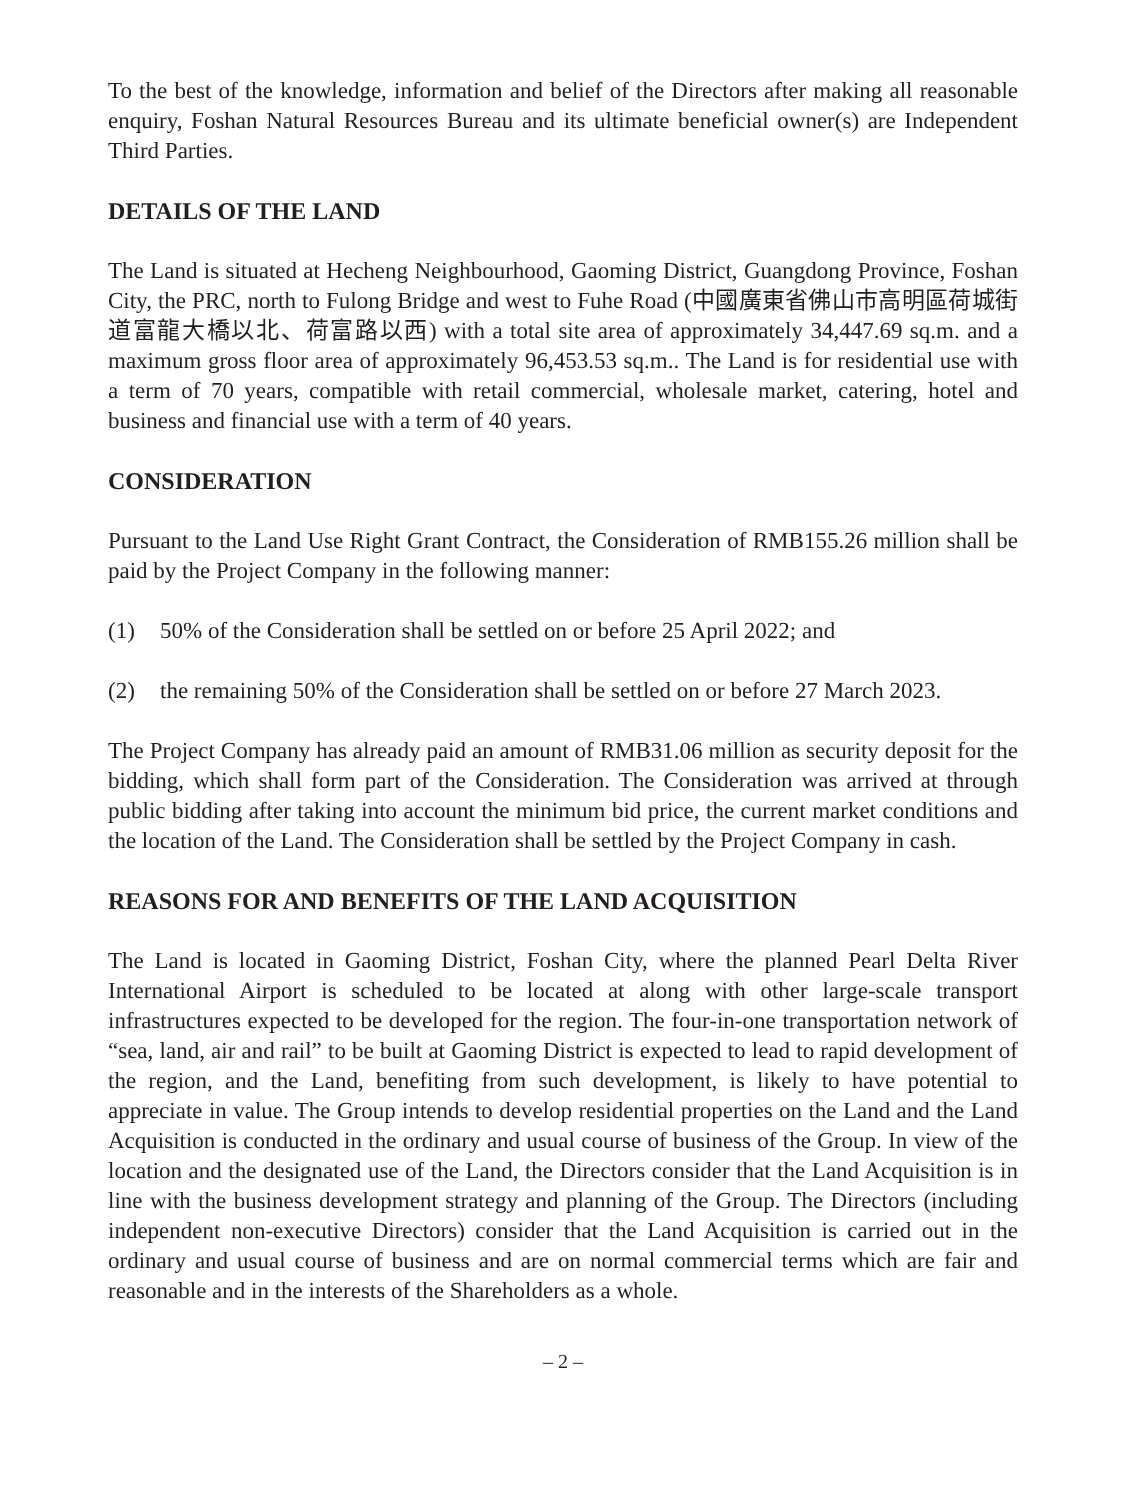To the best of the knowledge, information and belief of the Directors after making all reasonable enquiry, Foshan Natural Resources Bureau and its ultimate beneficial owner(s) are Independent Third Parties.
DETAILS OF THE LAND
The Land is situated at Hecheng Neighbourhood, Gaoming District, Guangdong Province, Foshan City, the PRC, north to Fulong Bridge and west to Fuhe Road (中國廣東省佛山市高明區荷城街道富龍大橋以北、荷富路以西) with a total site area of approximately 34,447.69 sq.m. and a maximum gross floor area of approximately 96,453.53 sq.m.. The Land is for residential use with a term of 70 years, compatible with retail commercial, wholesale market, catering, hotel and business and financial use with a term of 40 years.
CONSIDERATION
Pursuant to the Land Use Right Grant Contract, the Consideration of RMB155.26 million shall be paid by the Project Company in the following manner:
(1) 50% of the Consideration shall be settled on or before 25 April 2022; and
(2) the remaining 50% of the Consideration shall be settled on or before 27 March 2023.
The Project Company has already paid an amount of RMB31.06 million as security deposit for the bidding, which shall form part of the Consideration. The Consideration was arrived at through public bidding after taking into account the minimum bid price, the current market conditions and the location of the Land. The Consideration shall be settled by the Project Company in cash.
REASONS FOR AND BENEFITS OF THE LAND ACQUISITION
The Land is located in Gaoming District, Foshan City, where the planned Pearl Delta River International Airport is scheduled to be located at along with other large-scale transport infrastructures expected to be developed for the region. The four-in-one transportation network of “sea, land, air and rail” to be built at Gaoming District is expected to lead to rapid development of the region, and the Land, benefiting from such development, is likely to have potential to appreciate in value. The Group intends to develop residential properties on the Land and the Land Acquisition is conducted in the ordinary and usual course of business of the Group. In view of the location and the designated use of the Land, the Directors consider that the Land Acquisition is in line with the business development strategy and planning of the Group. The Directors (including independent non-executive Directors) consider that the Land Acquisition is carried out in the ordinary and usual course of business and are on normal commercial terms which are fair and reasonable and in the interests of the Shareholders as a whole.
– 2 –